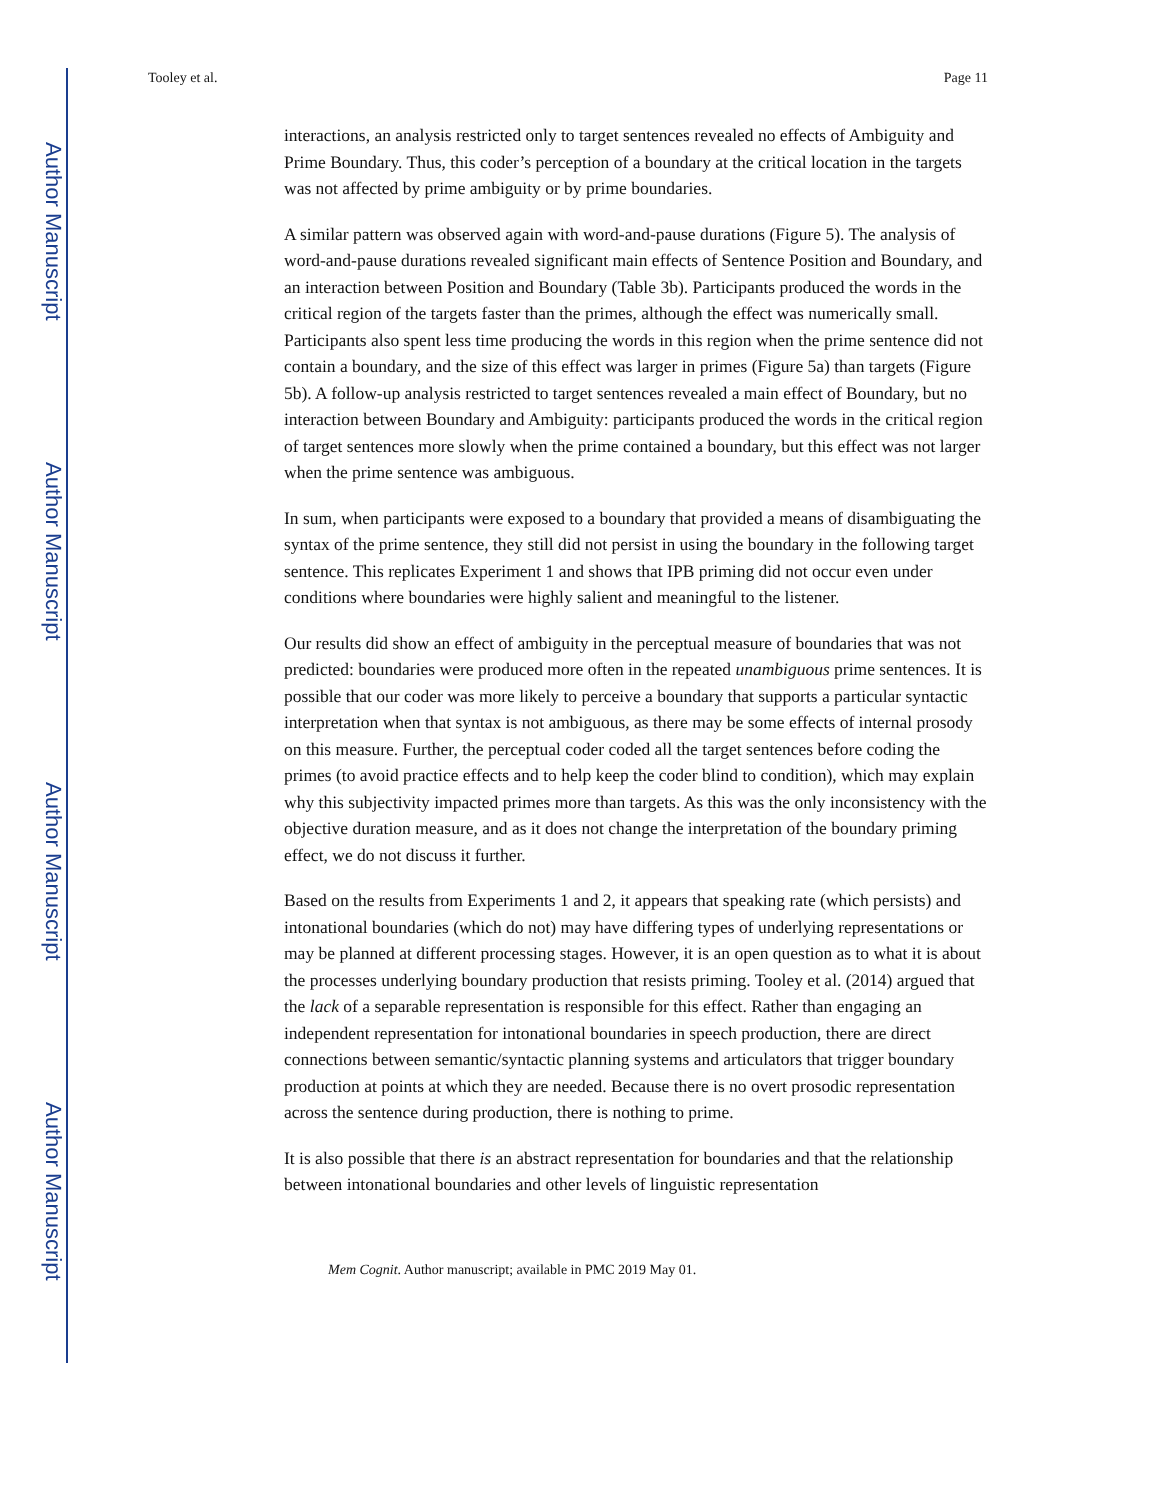Author Manuscript
Author Manuscript
Author Manuscript
Author Manuscript
Tooley et al. Page 11
interactions, an analysis restricted only to target sentences revealed no effects of Ambiguity and Prime Boundary. Thus, this coder’s perception of a boundary at the critical location in the targets was not affected by prime ambiguity or by prime boundaries.
A similar pattern was observed again with word-and-pause durations (Figure 5). The analysis of word-and-pause durations revealed significant main effects of Sentence Position and Boundary, and an interaction between Position and Boundary (Table 3b). Participants produced the words in the critical region of the targets faster than the primes, although the effect was numerically small. Participants also spent less time producing the words in this region when the prime sentence did not contain a boundary, and the size of this effect was larger in primes (Figure 5a) than targets (Figure 5b). A follow-up analysis restricted to target sentences revealed a main effect of Boundary, but no interaction between Boundary and Ambiguity: participants produced the words in the critical region of target sentences more slowly when the prime contained a boundary, but this effect was not larger when the prime sentence was ambiguous.
In sum, when participants were exposed to a boundary that provided a means of disambiguating the syntax of the prime sentence, they still did not persist in using the boundary in the following target sentence. This replicates Experiment 1 and shows that IPB priming did not occur even under conditions where boundaries were highly salient and meaningful to the listener.
Our results did show an effect of ambiguity in the perceptual measure of boundaries that was not predicted: boundaries were produced more often in the repeated unambiguous prime sentences. It is possible that our coder was more likely to perceive a boundary that supports a particular syntactic interpretation when that syntax is not ambiguous, as there may be some effects of internal prosody on this measure. Further, the perceptual coder coded all the target sentences before coding the primes (to avoid practice effects and to help keep the coder blind to condition), which may explain why this subjectivity impacted primes more than targets. As this was the only inconsistency with the objective duration measure, and as it does not change the interpretation of the boundary priming effect, we do not discuss it further.
Based on the results from Experiments 1 and 2, it appears that speaking rate (which persists) and intonational boundaries (which do not) may have differing types of underlying representations or may be planned at different processing stages. However, it is an open question as to what it is about the processes underlying boundary production that resists priming. Tooley et al. (2014) argued that the lack of a separable representation is responsible for this effect. Rather than engaging an independent representation for intonational boundaries in speech production, there are direct connections between semantic/syntactic planning systems and articulators that trigger boundary production at points at which they are needed. Because there is no overt prosodic representation across the sentence during production, there is nothing to prime.
It is also possible that there is an abstract representation for boundaries and that the relationship between intonational boundaries and other levels of linguistic representation
Mem Cognit. Author manuscript; available in PMC 2019 May 01.